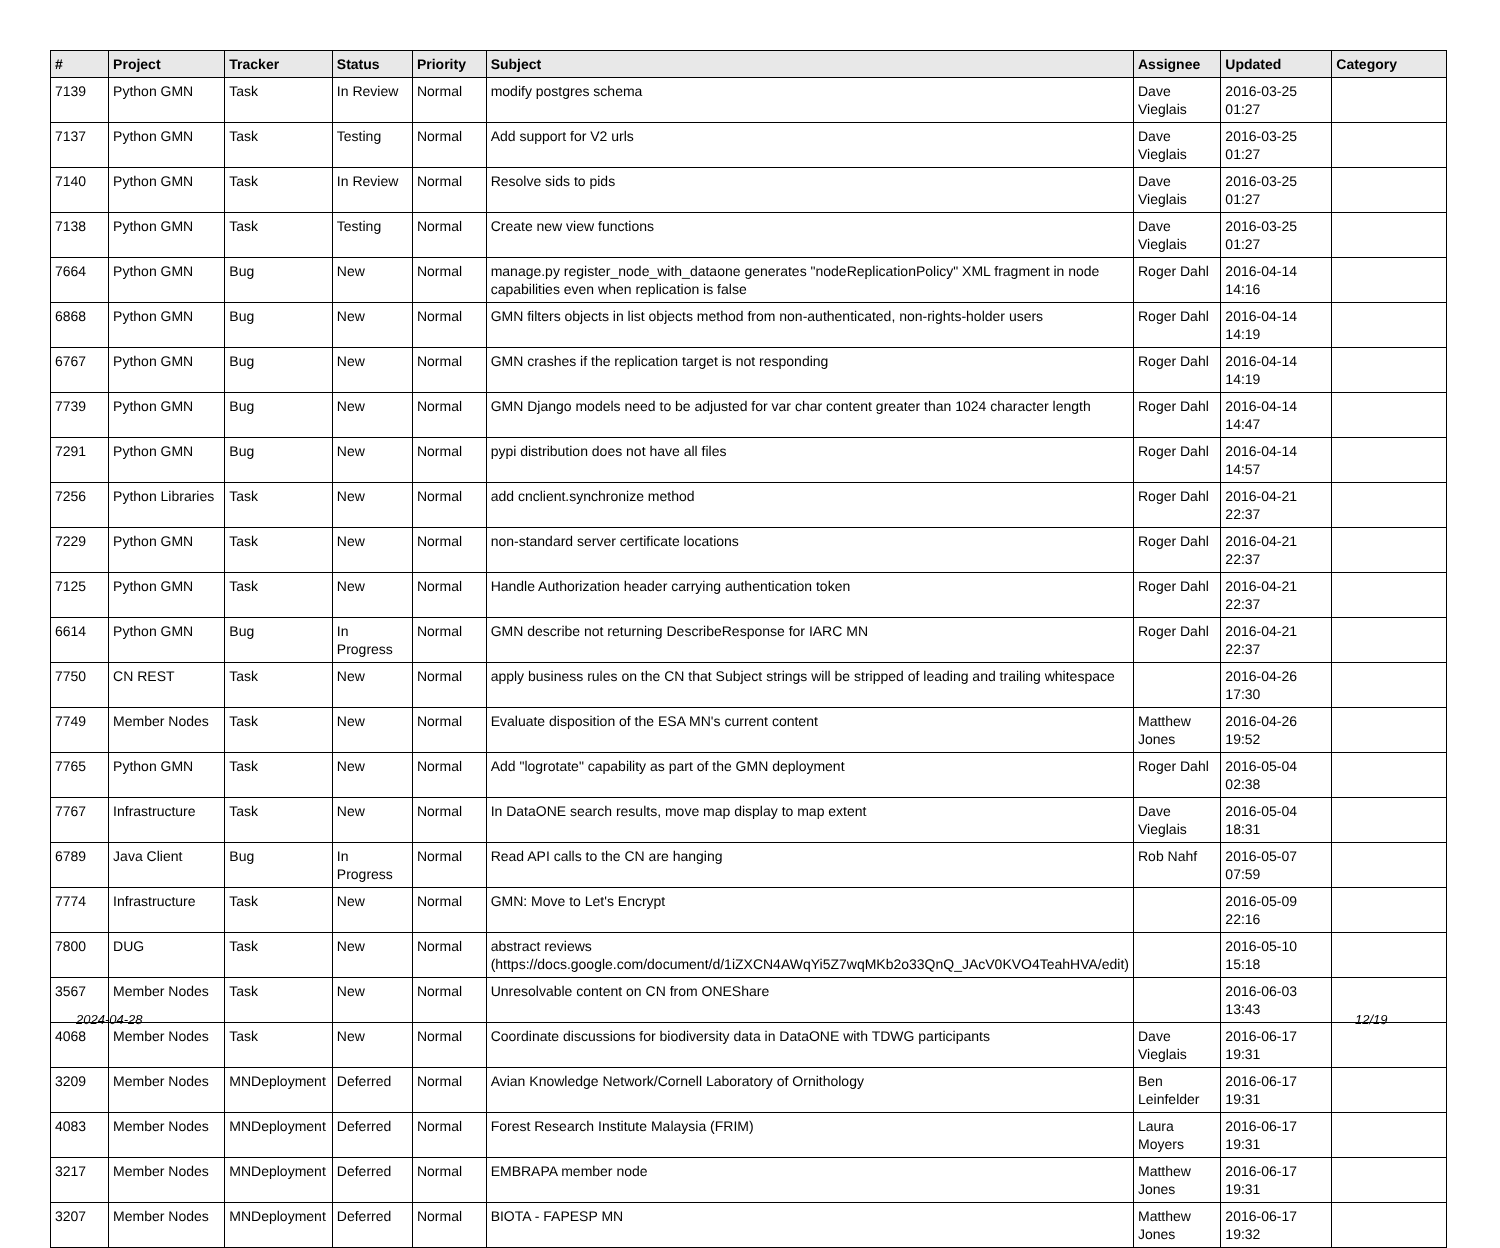| # | Project | Tracker | Status | Priority | Subject | Assignee | Updated | Category |
| --- | --- | --- | --- | --- | --- | --- | --- | --- |
| 7139 | Python GMN | Task | In Review | Normal | modify postgres schema | Dave Vieglais | 2016-03-25 01:27 | |
| 7137 | Python GMN | Task | Testing | Normal | Add support for V2 urls | Dave Vieglais | 2016-03-25 01:27 | |
| 7140 | Python GMN | Task | In Review | Normal | Resolve sids to pids | Dave Vieglais | 2016-03-25 01:27 | |
| 7138 | Python GMN | Task | Testing | Normal | Create new view functions | Dave Vieglais | 2016-03-25 01:27 | |
| 7664 | Python GMN | Bug | New | Normal | manage.py register_node_with_dataone generates "nodeReplicationPolicy" XML fragment in node capabilities even when replication is false | Roger Dahl | 2016-04-14 14:16 | |
| 6868 | Python GMN | Bug | New | Normal | GMN filters objects in list objects method from non-authenticated, non-rights-holder users | Roger Dahl | 2016-04-14 14:19 | |
| 6767 | Python GMN | Bug | New | Normal | GMN crashes if the replication target is not responding | Roger Dahl | 2016-04-14 14:19 | |
| 7739 | Python GMN | Bug | New | Normal | GMN Django models need to be adjusted for var char content greater than 1024 character length | Roger Dahl | 2016-04-14 14:47 | |
| 7291 | Python GMN | Bug | New | Normal | pypi distribution does not have all files | Roger Dahl | 2016-04-14 14:57 | |
| 7256 | Python Libraries | Task | New | Normal | add cnclient.synchronize method | Roger Dahl | 2016-04-21 22:37 | |
| 7229 | Python GMN | Task | New | Normal | non-standard server certificate locations | Roger Dahl | 2016-04-21 22:37 | |
| 7125 | Python GMN | Task | New | Normal | Handle Authorization header carrying authentication token | Roger Dahl | 2016-04-21 22:37 | |
| 6614 | Python GMN | Bug | In Progress | Normal | GMN describe not returning DescribeResponse for IARC MN | Roger Dahl | 2016-04-21 22:37 | |
| 7750 | CN REST | Task | New | Normal | apply business rules on the CN that Subject strings will be stripped of leading and trailing whitespace | | 2016-04-26 17:30 | |
| 7749 | Member Nodes | Task | New | Normal | Evaluate disposition of the ESA MN's current content | Matthew Jones | 2016-04-26 19:52 | |
| 7765 | Python GMN | Task | New | Normal | Add "logrotate" capability as part of the GMN deployment | Roger Dahl | 2016-05-04 02:38 | |
| 7767 | Infrastructure | Task | New | Normal | In DataONE search results, move map display to map extent | Dave Vieglais | 2016-05-04 18:31 | |
| 6789 | Java Client | Bug | In Progress | Normal | Read API calls to the CN are hanging | Rob Nahf | 2016-05-07 07:59 | |
| 7774 | Infrastructure | Task | New | Normal | GMN: Move to Let's Encrypt | | 2016-05-09 22:16 | |
| 7800 | DUG | Task | New | Normal | abstract reviews (https://docs.google.com/document/d/1iZXCN4AWqYi5Z7wqMKb2o33QnQ_JAcV0KVO4TeahHVA/edit) | | 2016-05-10 15:18 | |
| 3567 | Member Nodes | Task | New | Normal | Unresolvable content on CN from ONEShare | | 2016-06-03 13:43 | |
| 4068 | Member Nodes | Task | New | Normal | Coordinate discussions for biodiversity data in DataONE with TDWG participants | Dave Vieglais | 2016-06-17 19:31 | |
| 3209 | Member Nodes | MNDeployment | Deferred | Normal | Avian Knowledge Network/Cornell Laboratory of Ornithology | Ben Leinfelder | 2016-06-17 19:31 | |
| 4083 | Member Nodes | MNDeployment | Deferred | Normal | Forest Research Institute Malaysia (FRIM) | Laura Moyers | 2016-06-17 19:31 | |
| 3217 | Member Nodes | MNDeployment | Deferred | Normal | EMBRAPA member node | Matthew Jones | 2016-06-17 19:31 | |
| 3207 | Member Nodes | MNDeployment | Deferred | Normal | BIOTA - FAPESP MN | Matthew Jones | 2016-06-17 19:32 | |
2024-04-28 12/19